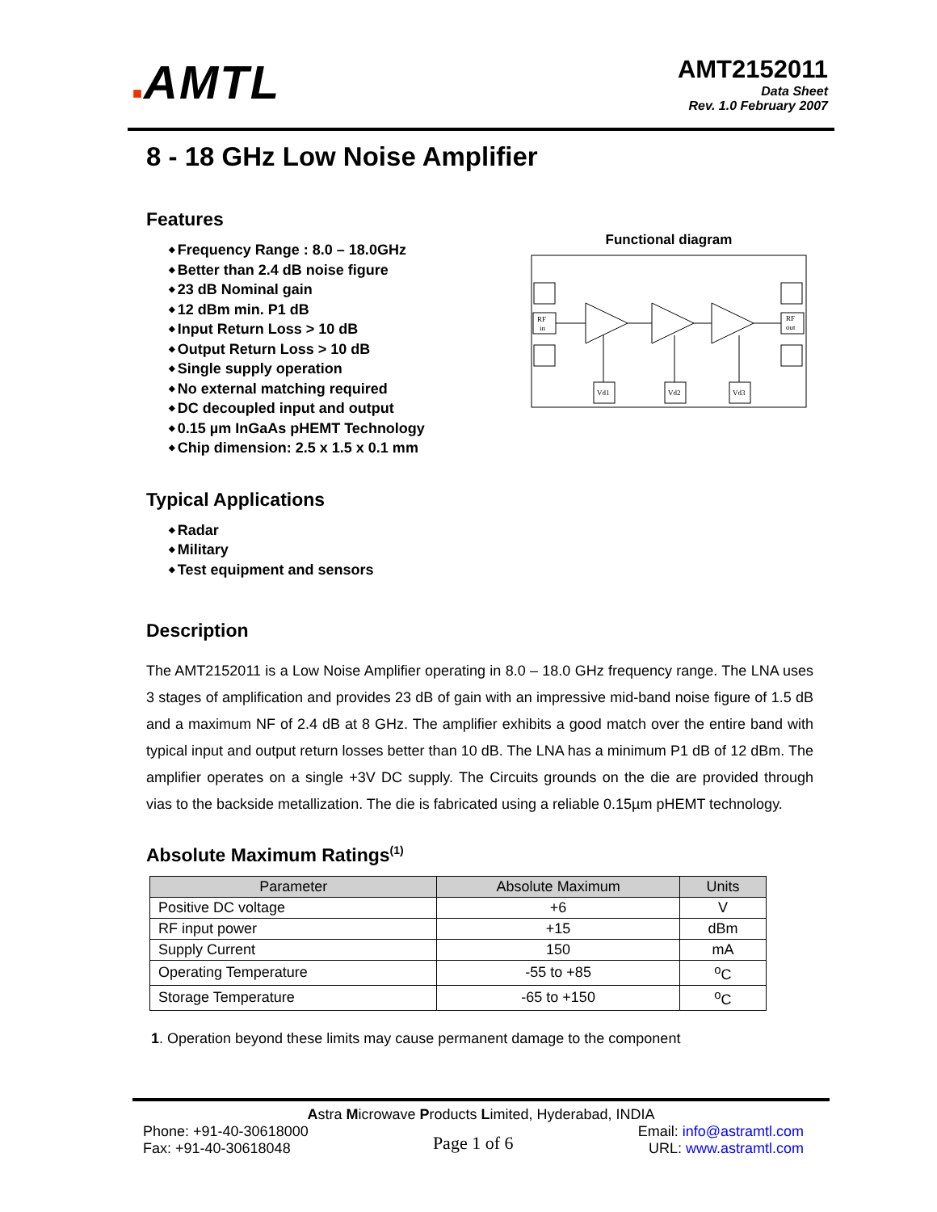■AMTL
AMT2152011
Data Sheet
Rev. 1.0 February 2007
8 - 18 GHz Low Noise Amplifier
Features
Frequency Range : 8.0 – 18.0GHz
Better than 2.4 dB noise figure
23 dB Nominal gain
12 dBm min. P1 dB
Input Return Loss > 10 dB
Output Return Loss > 10 dB
Single supply operation
No external matching required
DC decoupled input and output
0.15 µm InGaAs pHEMT Technology
Chip dimension: 2.5 x 1.5 x 0.1 mm
Functional diagram
RF
in
RF
out
Vd1
Vd2
Vd3
Typical Applications
Radar
Military
Test equipment and sensors
Description
The AMT2152011 is a Low Noise Amplifier operating in 8.0 – 18.0 GHz frequency range. The LNA uses 3 stages of amplification and provides 23 dB of gain with an impressive mid-band noise figure of 1.5 dB and a maximum NF of 2.4 dB at 8 GHz. The amplifier exhibits a good match over the entire band with typical input and output return losses better than 10 dB. The LNA has a minimum P1 dB of 12 dBm. The amplifier operates on a single +3V DC supply. The Circuits grounds on the die are provided through vias to the backside metallization. The die is fabricated using a reliable 0.15µm pHEMT technology.
Absolute Maximum Ratings<sup>(1)</sup>
| Parameter | Absolute Maximum | Units |
| --- | --- | --- |
| Positive DC voltage | +6 | V |
| RF input power | +15 | dBm |
| Supply Current | 150 | mA |
| Operating Temperature | -55 to +85 | <sup>o</sup> C |
| Storage Temperature | -65 to +150 | <sup>o</sup> C |
1. Operation beyond these limits may cause permanent damage to the component
Astra Microwave Products Limited, Hyderabad, INDIA
Phone: +91-40-30618000
Fax: +91-40-30618048
Page 1 of 6
Email: info@astramtl.com
URL: www.astramtl.com